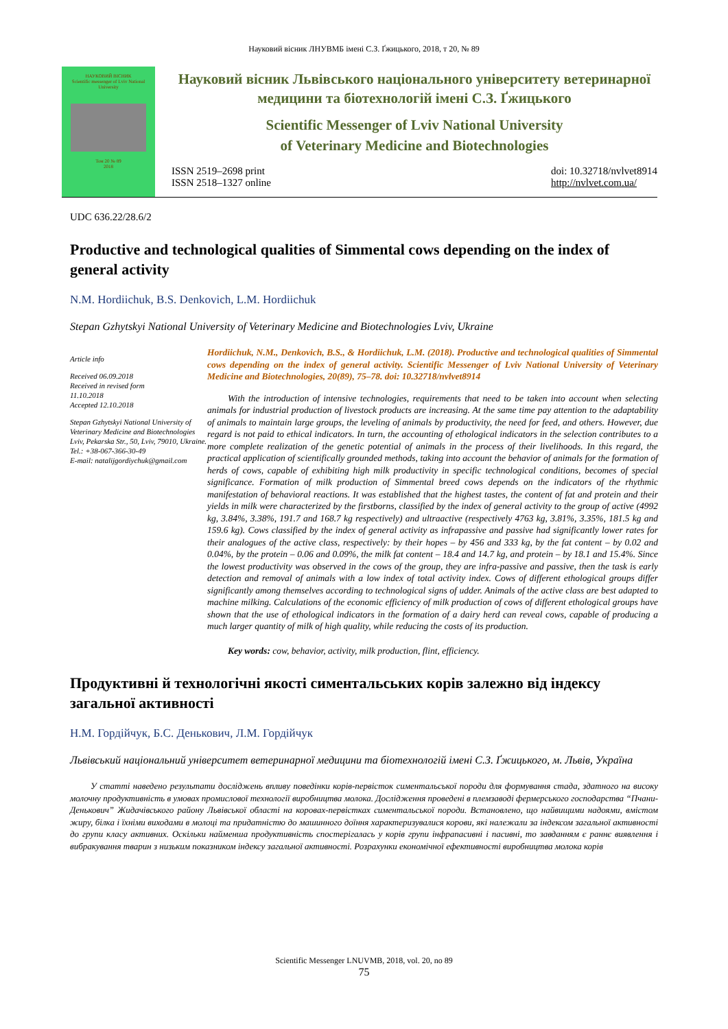Науковий вісник ЛНУВМБ імені С.З. Ґжицького, 2018, т 20, № 89
НАУКОВИЙ ВІСНИК
Scientific messenger of Lviv National University
Том 20 № 89
2018
Науковий вісник Львівського національного університету ветеринарної медицини та біотехнологій імені С.З. Ґжицького
Scientific Messenger of Lviv National University
of Veterinary Medicine and Biotechnologies
ISSN 2519–2698 print
ISSN 2518–1327 online
doi: 10.32718/nvlvet8914
http://nvlvet.com.ua/
UDC 636.22/28.6/2
Productive and technological qualities of Simmental cows depending on the index of general activity
N.M. Hordiichuk, B.S. Denkovich, L.M. Hordiichuk
Stepan Gzhytskyi National University of Veterinary Medicine and Biotechnologies Lviv, Ukraine
Article info
Received 06.09.2018
Received in revised form
11.10.2018
Accepted 12.10.2018
Stepan Gzhytskyi National University of Veterinary Medicine and Biotechnologies Lviv, Pekarska Str., 50, Lviv, 79010, Ukraine.
Tel.: +38-067-366-30-49
E-mail: natalijgordiychuk@gmail.com
Hordiichuk, N.M., Denkovich, B.S., & Hordiichuk, L.M. (2018). Productive and technological qualities of Simmental cows depending on the index of general activity. Scientific Messenger of Lviv National University of Veterinary Medicine and Biotechnologies, 20(89), 75–78. doi: 10.32718/nvlvet8914
With the introduction of intensive technologies, requirements that need to be taken into account when selecting animals for industrial production of livestock products are increasing. At the same time pay attention to the adaptability of animals to maintain large groups, the leveling of animals by productivity, the need for feed, and others. However, due regard is not paid to ethical indicators. In turn, the accounting of ethological indicators in the selection contributes to a more complete realization of the genetic potential of animals in the process of their livelihoods. In this regard, the practical application of scientifically grounded methods, taking into account the behavior of animals for the formation of herds of cows, capable of exhibiting high milk productivity in specific technological conditions, becomes of special significance. Formation of milk production of Simmental breed cows depends on the indicators of the rhythmic manifestation of behavioral reactions. It was established that the highest tastes, the content of fat and protein and their yields in milk were characterized by the firstborns, classified by the index of general activity to the group of active (4992 kg, 3.84%, 3.38%, 191.7 and 168.7 kg respectively) and ultraactive (respectively 4763 kg, 3.81%, 3.35%, 181.5 kg and 159.6 kg). Cows classified by the index of general activity as infrapassive and passive had significantly lower rates for their analogues of the active class, respectively: by their hopes – by 456 and 333 kg, by the fat content – by 0.02 and 0.04%, by the protein – 0.06 and 0.09%, the milk fat content – 18.4 and 14.7 kg, and protein – by 18.1 and 15.4%. Since the lowest productivity was observed in the cows of the group, they are infra-passive and passive, then the task is early detection and removal of animals with a low index of total activity index. Cows of different ethological groups differ significantly among themselves according to technological signs of udder. Animals of the active class are best adapted to machine milking. Calculations of the economic efficiency of milk production of cows of different ethological groups have shown that the use of ethological indicators in the formation of a dairy herd can reveal cows, capable of producing a much larger quantity of milk of high quality, while reducing the costs of its production.
Key words: cow, behavior, activity, milk production, flint, efficiency.
Продуктивні й технологічні якості симентальських корів залежно від індексу загальної активності
Н.М. Гордійчук, Б.С. Денькович, Л.М. Гордійчук
Львівський національний університет ветеринарної медицини та біотехнологій імені С.З. Ґжицького, м. Львів, Україна
У статті наведено результати досліджень впливу поведінки корів-первісток симентальської породи для формування стада, здатного на високу молочну продуктивність в умовах промислової технології виробництва молока. Дослідження проведені в племзаводі фермерського господарства “Пчани-Денькович” Жидачівського району Львівської області на коровах-первістках симентальської породи. Встановлено, що найвищими надоями, вмістом жиру, білка і їхніми виходами в молоці та придатністю до машинного доїння характеризувалися корови, які належали за індексом загальної активності до групи класу активних. Оскільки найменша продуктивність спостерігалась у корів групи інфрапасивні і пасивні, то завданням є раннє виявлення і вибракування тварин з низьким показником індексу загальної активності. Розрахунки економічної ефективності виробництва молока корів
Scientific Messenger LNUVMB, 2018, vol. 20, no 89
75